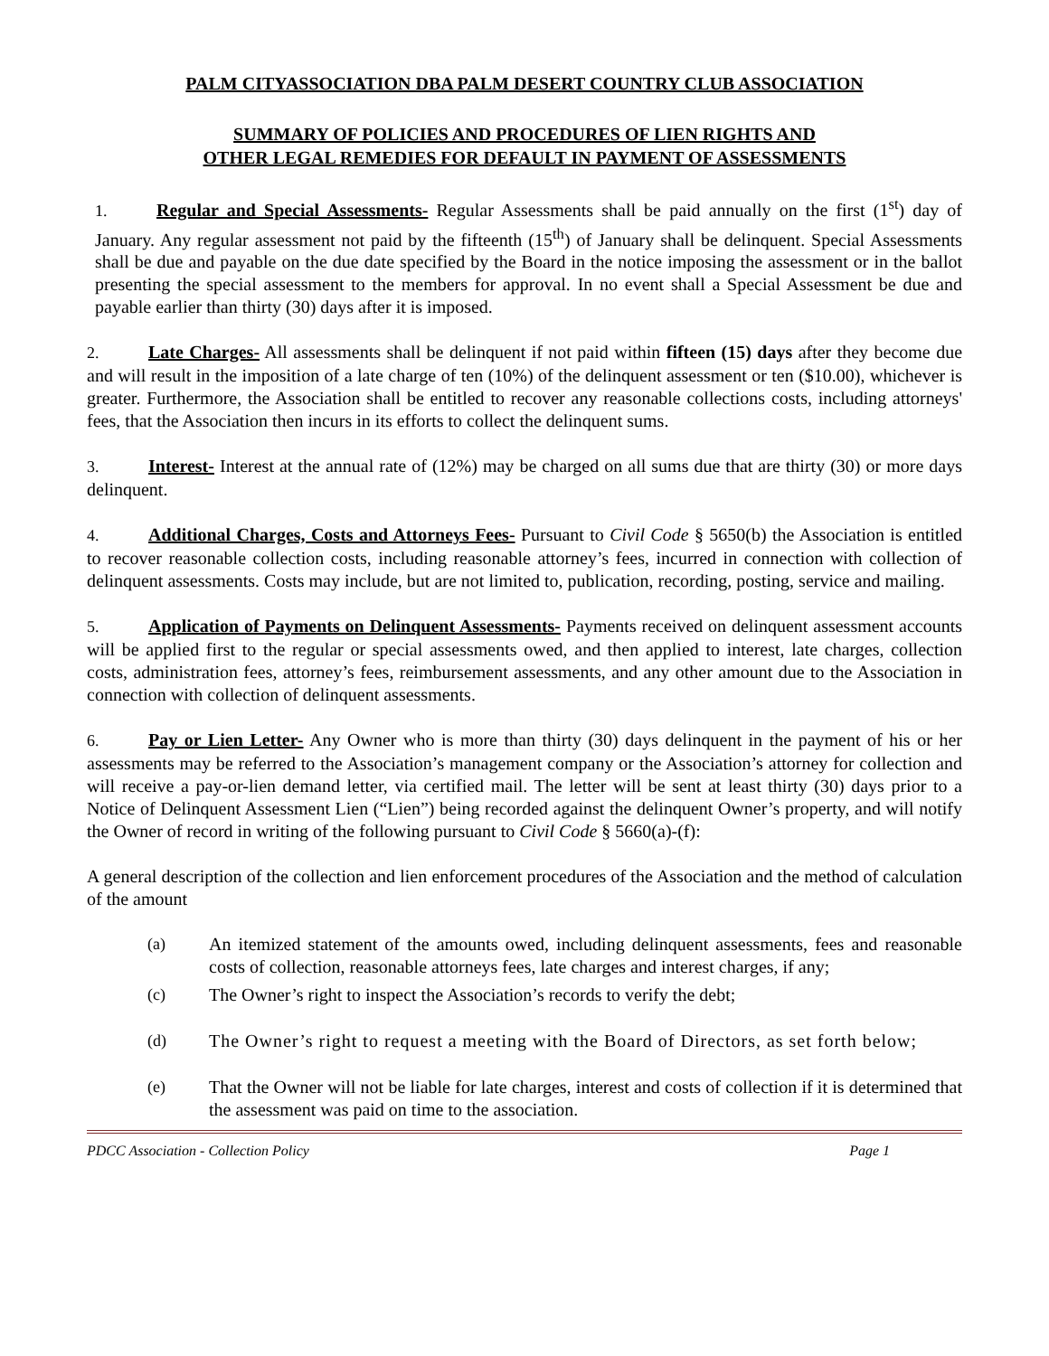PALM CITYASSOCIATION DBA PALM DESERT COUNTRY CLUB ASSOCIATION
SUMMARY OF POLICIES AND PROCEDURES OF LIEN RIGHTS AND
OTHER LEGAL REMEDIES FOR DEFAULT IN PAYMENT OF ASSESSMENTS
1. Regular and Special Assessments- Regular Assessments shall be paid annually on the first (1<sup>st</sup>) day of January. Any regular assessment not paid by the fifteenth (15<sup>th</sup>) of January shall be delinquent. Special Assessments shall be due and payable on the due date specified by the Board in the notice imposing the assessment or in the ballot presenting the special assessment to the members for approval. In no event shall a Special Assessment be due and payable earlier than thirty (30) days after it is imposed.
2. Late Charges- All assessments shall be delinquent if not paid within fifteen (15) days after they become due and will result in the imposition of a late charge of ten (10%) of the delinquent assessment or ten ($10.00), whichever is greater. Furthermore, the Association shall be entitled to recover any reasonable collections costs, including attorneys' fees, that the Association then incurs in its efforts to collect the delinquent sums.
3. Interest- Interest at the annual rate of (12%) may be charged on all sums due that are thirty (30) or more days delinquent.
4. Additional Charges, Costs and Attorneys Fees- Pursuant to Civil Code § 5650(b) the Association is entitled to recover reasonable collection costs, including reasonable attorney’s fees, incurred in connection with collection of delinquent assessments. Costs may include, but are not limited to, publication, recording, posting, service and mailing.
5. Application of Payments on Delinquent Assessments- Payments received on delinquent assessment accounts will be applied first to the regular or special assessments owed, and then applied to interest, late charges, collection costs, administration fees, attorney’s fees, reimbursement assessments, and any other amount due to the Association in connection with collection of delinquent assessments.
6. Pay or Lien Letter- Any Owner who is more than thirty (30) days delinquent in the payment of his or her assessments may be referred to the Association’s management company or the Association’s attorney for collection and will receive a pay-or-lien demand letter, via certified mail. The letter will be sent at least thirty (30) days prior to a Notice of Delinquent Assessment Lien (“Lien”) being recorded against the delinquent Owner’s property, and will notify the Owner of record in writing of the following pursuant to Civil Code § 5660(a)-(f):
A general description of the collection and lien enforcement procedures of the Association and the method of calculation of the amount
(a) An itemized statement of the amounts owed, including delinquent assessments, fees and reasonable costs of collection, reasonable attorneys fees, late charges and interest charges, if any;
(c) The Owner’s right to inspect the Association’s records to verify the debt;
(d) The Owner’s right to request a meeting with the Board of Directors, as set forth below;
(e) That the Owner will not be liable for late charges, interest and costs of collection if it is determined that the assessment was paid on time to the association.
PDCC Association - Collection Policy Page 1